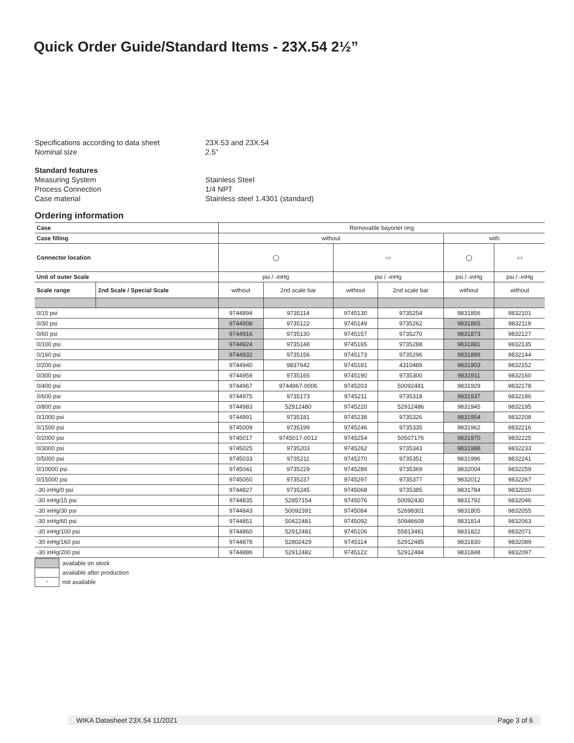Quick Order Guide/Standard Items - 23X.54 2½”
Specifications according to data sheet 23X.53 and 23X.54
Nominal size 2.5"
Standard features
Measuring System Stainless Steel
Process Connection 1/4 NPT
Case material Stainless steel 1.4301 (standard)
Ordering information
| Case | | Removable bayonet ring | | | | | |
| Case filling | | without | | | | with | |
| Connector location | | ◯ | | ▭ | | ◯ | ▭ |
| Unit of outer Scale | | psi / -inHg | | psi / -inHg | | psi / -inHg | psi / -inHg |
| Scale range | 2nd Scale / Special Scale | without | 2nd scale bar | without | 2nd scale bar | without | without |
| 0/15 psi | | 9744894 | 9735114 | 9745130 | 9735254 | 9831856 | 9832101 |
| 0/30 psi | | 9744908 | 9735122 | 9745149 | 9735262 | 9831865 | 9832119 |
| 0/60 psi | | 9744916 | 9735130 | 9745157 | 9735270 | 9831873 | 9832127 |
| 0/100 psi | | 9744924 | 9735148 | 9745165 | 9735288 | 9831881 | 9832135 |
| 0/160 psi | | 9744932 | 9735156 | 9745173 | 9735296 | 9831899 | 9832144 |
| 0/200 psi | | 9744940 | 9837642 | 9745181 | 4310489 | 9831903 | 9832152 |
| 0/300 psi | | 9744959 | 9735165 | 9745190 | 9735300 | 9831911 | 9832160 |
| 0/400 psi | | 9744967 | 9744967-0006 | 9745203 | 50092481 | 9831929 | 9832178 |
| 0/600 psi | | 9744975 | 9735173 | 9745211 | 9735318 | 9831937 | 9832186 |
| 0/800 psi | | 9744983 | 52912480 | 9745220 | 52912486 | 9831945 | 9832195 |
| 0/1000 psi | | 9744991 | 9735181 | 9745238 | 9735326 | 9831954 | 9832208 |
| 0/1500 psi | | 9745009 | 9735199 | 9745246 | 9735335 | 9831962 | 9832216 |
| 0/2000 psi | | 9745017 | 9745017-0012 | 9745254 | 50507176 | 9831970 | 9832225 |
| 0/3000 psi | | 9745025 | 9735203 | 9745262 | 9735343 | 9831988 | 9832233 |
| 0/5000 psi | | 9745033 | 9735211 | 9745270 | 9735351 | 9831996 | 9832241 |
| 0/10000 psi | | 9745041 | 9735229 | 9745289 | 9735369 | 9832004 | 9832259 |
| 0/15000 psi | | 9745050 | 9735237 | 9745297 | 9735377 | 9832012 | 9832267 |
| -30 inHg/0 psi | | 9744827 | 9735245 | 9745068 | 9735385 | 9831784 | 9832020 |
| -30 inHg/15 psi | | 9744835 | 52857154 | 9745076 | 50092430 | 9831792 | 9832046 |
| -30 inHg/30 psi | | 9744843 | 50092391 | 9745084 | 52698301 | 9831805 | 9832055 |
| -30 inHg/60 psi | | 9744851 | 50422481 | 9745092 | 50946609 | 9831814 | 9832063 |
| -30 inHg/100 psi | | 9744860 | 52912481 | 9745106 | 55813481 | 9831822 | 9832071 |
| -30 inHg/160 psi | | 9744878 | 52802429 | 9745114 | 52912485 | 9831830 | 9832089 |
| -30 inHg/200 psi | | 9744886 | 52912482 | 9745122 | 52912484 | 9831848 | 9832097 |
available on stock
available after production
- not available
WIKA Datasheet 23X.54 11/2021 Page 3 of 6